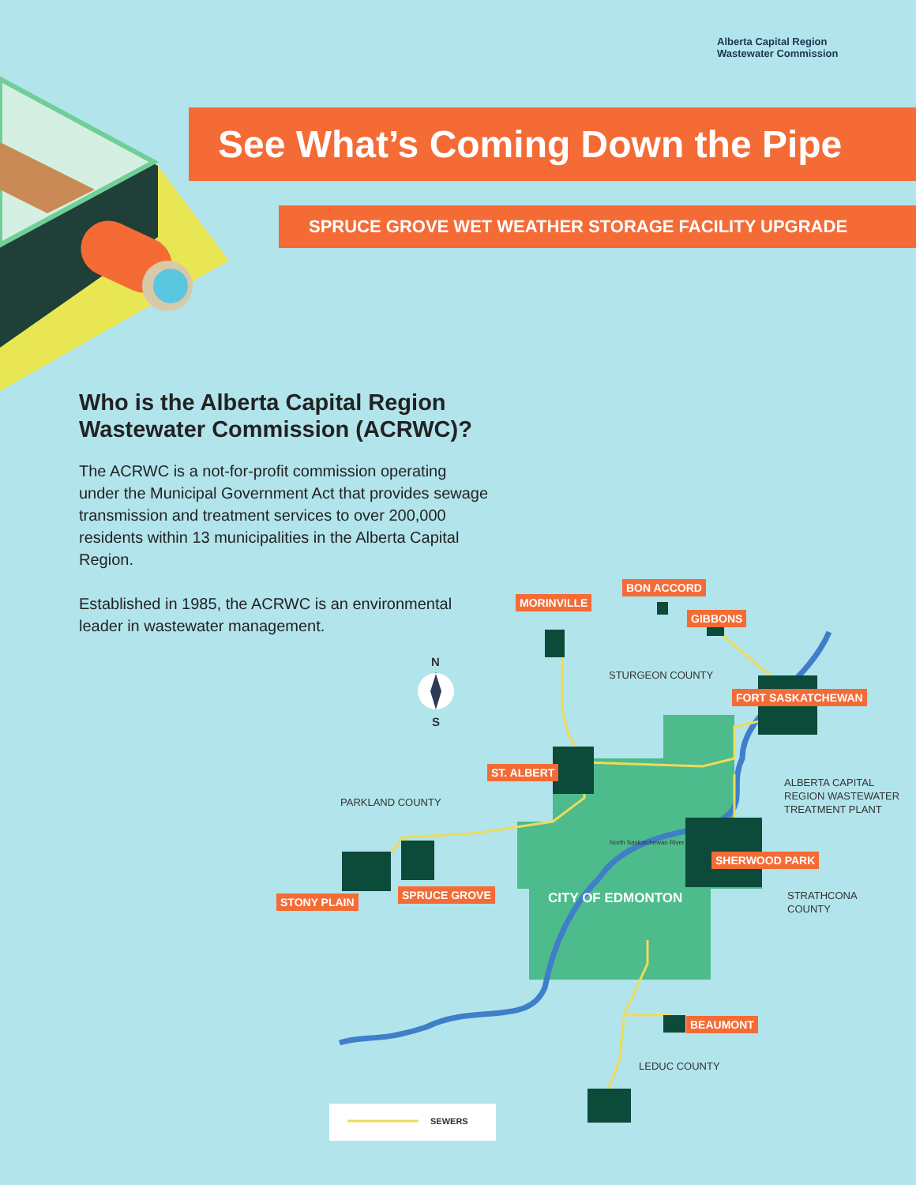Alberta Capital Region
Wastewater Commission
See What’s Coming Down the Pipe
SPRUCE GROVE WET WEATHER STORAGE FACILITY UPGRADE
Who is the Alberta Capital Region Wastewater Commission (ACRWC)?
The ACRWC is a not-for-profit commission operating under the Municipal Government Act that provides sewage transmission and treatment services to over 200,000 residents within 13 municipalities in the Alberta Capital Region.
Established in 1985, the ACRWC is an environmental leader in wastewater management.
BON ACCORD
MORINVILLE
GIBBONS
FORT SASKATCHEWAN
ST. ALBERT
SHERWOOD PARK
SPRUCE GROVE
STONY PLAIN
BEAUMONT
N
S
STURGEON COUNTY
ALBERTA CAPITAL
REGION WASTEWATER
TREATMENT PLANT
PARKLAND COUNTY
North Saskatchewan River
CITY OF EDMONTON
STRATHCONA
COUNTY
LEDUC COUNTY
SEWERS